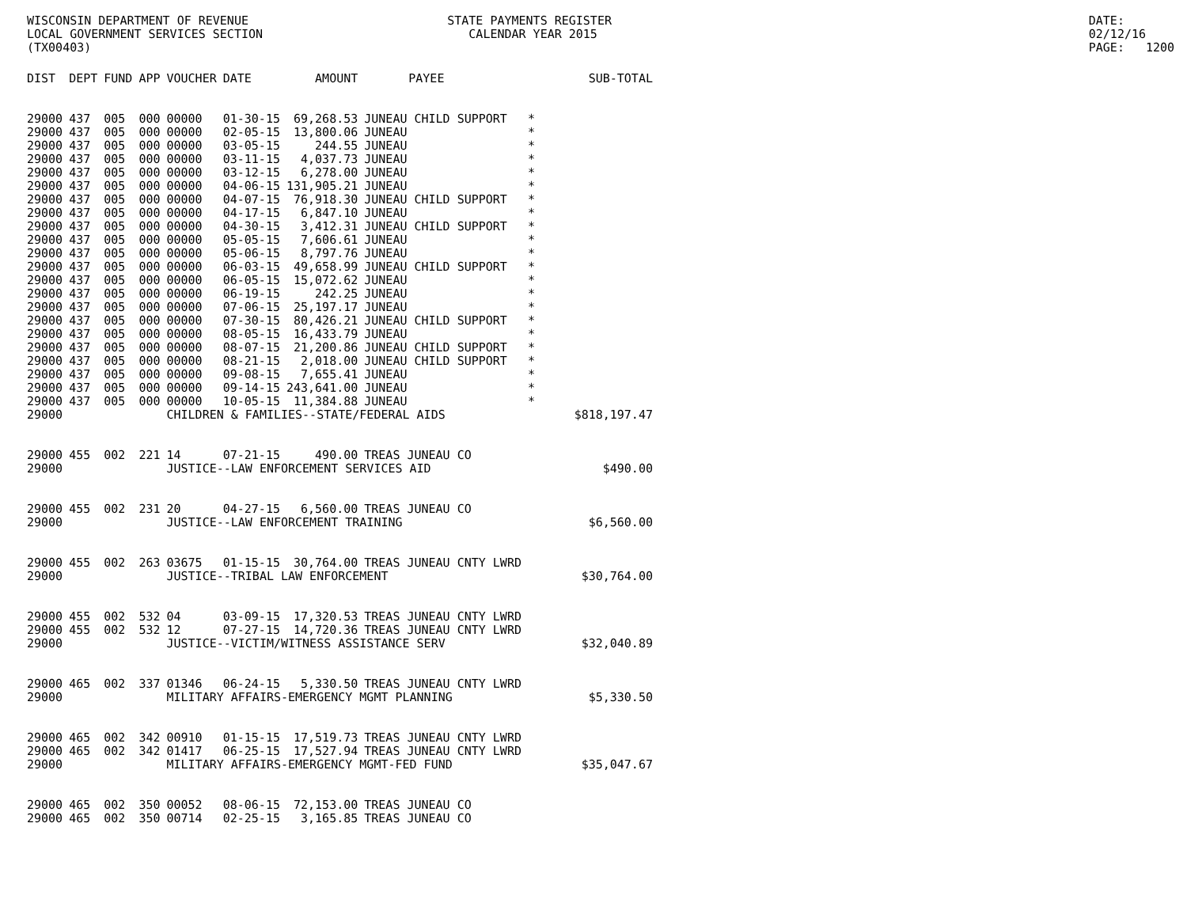WISCONSIN DEPARTMENT OF REVENUE
LOCAL GOVERNMENT SERVICES SECTION
(TX00403)
STATE PAYMENTS REGISTER
CALENDAR YEAR 2015
DATE: 02/12/16
PAGE: 1200
| DIST | DEPT | FUND | APP | VOUCHER | DATE | AMOUNT | PAYEE | | SUB-TOTAL |
| --- | --- | --- | --- | --- | --- | --- | --- | --- | --- |
| 29000 | 437 | 005 | 000 | 00000 | 01-30-15 | 69,268.53 | JUNEAU CHILD SUPPORT | * | |
| 29000 | 437 | 005 | 000 | 00000 | 02-05-15 | 13,800.06 | JUNEAU | * | |
| 29000 | 437 | 005 | 000 | 00000 | 03-05-15 | 244.55 | JUNEAU | * | |
| 29000 | 437 | 005 | 000 | 00000 | 03-11-15 | 4,037.73 | JUNEAU | * | |
| 29000 | 437 | 005 | 000 | 00000 | 03-12-15 | 6,278.00 | JUNEAU | * | |
| 29000 | 437 | 005 | 000 | 00000 | 04-06-15 | 131,905.21 | JUNEAU | * | |
| 29000 | 437 | 005 | 000 | 00000 | 04-07-15 | 76,918.30 | JUNEAU CHILD SUPPORT | * | |
| 29000 | 437 | 005 | 000 | 00000 | 04-17-15 | 6,847.10 | JUNEAU | * | |
| 29000 | 437 | 005 | 000 | 00000 | 04-30-15 | 3,412.31 | JUNEAU CHILD SUPPORT | * | |
| 29000 | 437 | 005 | 000 | 00000 | 05-05-15 | 7,606.61 | JUNEAU | * | |
| 29000 | 437 | 005 | 000 | 00000 | 05-06-15 | 8,797.76 | JUNEAU | * | |
| 29000 | 437 | 005 | 000 | 00000 | 06-03-15 | 49,658.99 | JUNEAU CHILD SUPPORT | * | |
| 29000 | 437 | 005 | 000 | 00000 | 06-05-15 | 15,072.62 | JUNEAU | * | |
| 29000 | 437 | 005 | 000 | 00000 | 06-19-15 | 242.25 | JUNEAU | * | |
| 29000 | 437 | 005 | 000 | 00000 | 07-06-15 | 25,197.17 | JUNEAU | * | |
| 29000 | 437 | 005 | 000 | 00000 | 07-30-15 | 80,426.21 | JUNEAU CHILD SUPPORT | * | |
| 29000 | 437 | 005 | 000 | 00000 | 08-05-15 | 16,433.79 | JUNEAU | * | |
| 29000 | 437 | 005 | 000 | 00000 | 08-07-15 | 21,200.86 | JUNEAU CHILD SUPPORT | * | |
| 29000 | 437 | 005 | 000 | 00000 | 08-21-15 | 2,018.00 | JUNEAU CHILD SUPPORT | * | |
| 29000 | 437 | 005 | 000 | 00000 | 09-08-15 | 7,655.41 | JUNEAU | * | |
| 29000 | 437 | 005 | 000 | 00000 | 09-14-15 | 243,641.00 | JUNEAU | * | |
| 29000 | 437 | 005 | 000 | 00000 | 10-05-15 | 11,384.88 | JUNEAU | * | |
| 29000 | | | | CHILDREN & FAMILIES--STATE/FEDERAL AIDS | | | | | $818,197.47 |
| 29000 | 455 | 002 | 221 | 14 | 07-21-15 | 490.00 | TREAS JUNEAU CO | | |
| 29000 | | | | JUSTICE--LAW ENFORCEMENT SERVICES AID | | | | | $490.00 |
| 29000 | 455 | 002 | 231 | 20 | 04-27-15 | 6,560.00 | TREAS JUNEAU CO | | |
| 29000 | | | | JUSTICE--LAW ENFORCEMENT TRAINING | | | | | $6,560.00 |
| 29000 | 455 | 002 | 263 | 03675 | 01-15-15 | 30,764.00 | TREAS JUNEAU CNTY LWRD | | |
| 29000 | | | | JUSTICE--TRIBAL LAW ENFORCEMENT | | | | | $30,764.00 |
| 29000 | 455 | 002 | 532 | 04 | 03-09-15 | 17,320.53 | TREAS JUNEAU CNTY LWRD | | |
| 29000 | 455 | 002 | 532 | 12 | 07-27-15 | 14,720.36 | TREAS JUNEAU CNTY LWRD | | |
| 29000 | | | | JUSTICE--VICTIM/WITNESS ASSISTANCE SERV | | | | | $32,040.89 |
| 29000 | 465 | 002 | 337 | 01346 | 06-24-15 | 5,330.50 | TREAS JUNEAU CNTY LWRD | | |
| 29000 | | | | MILITARY AFFAIRS-EMERGENCY MGMT PLANNING | | | | | $5,330.50 |
| 29000 | 465 | 002 | 342 | 00910 | 01-15-15 | 17,519.73 | TREAS JUNEAU CNTY LWRD | | |
| 29000 | 465 | 002 | 342 | 01417 | 06-25-15 | 17,527.94 | TREAS JUNEAU CNTY LWRD | | |
| 29000 | | | | MILITARY AFFAIRS-EMERGENCY MGMT-FED FUND | | | | | $35,047.67 |
| 29000 | 465 | 002 | 350 | 00052 | 08-06-15 | 72,153.00 | TREAS JUNEAU CO | | |
| 29000 | 465 | 002 | 350 | 00714 | 02-25-15 | 3,165.85 | TREAS JUNEAU CO | | |